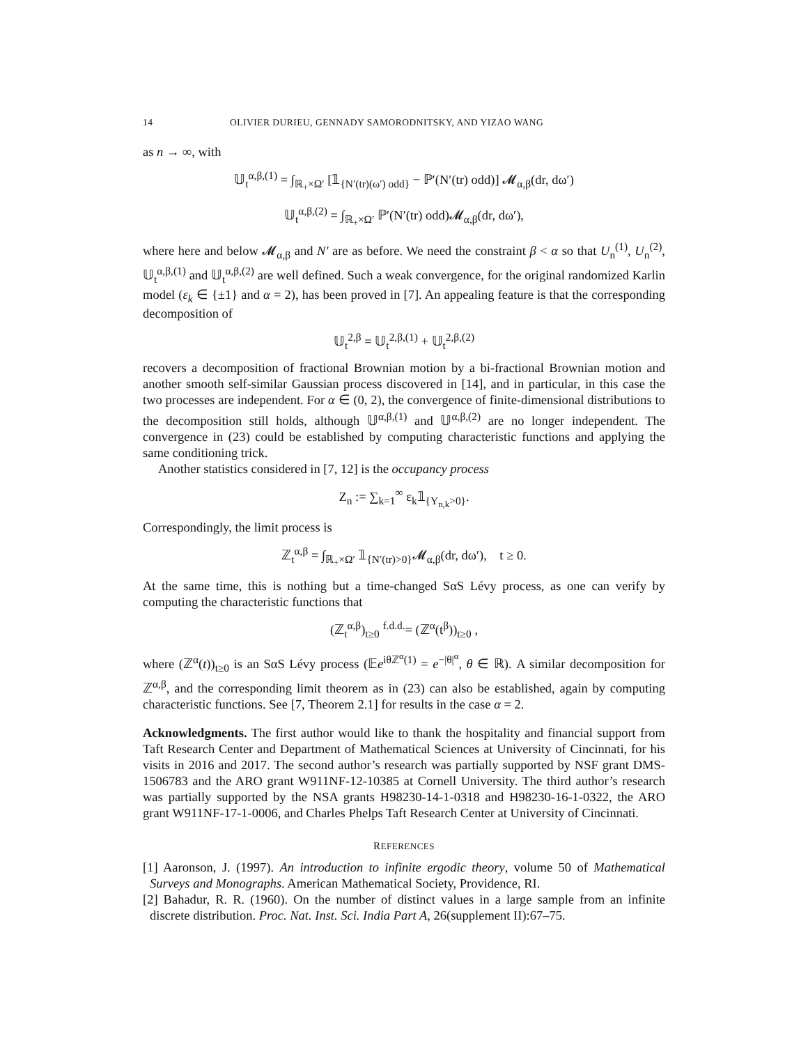14 OLIVIER DURIEU, GENNADY SAMORODNITSKY, AND YIZAO WANG
as n → ∞, with
𝕌<sub>t</sub><sup>α,β,(1)</sup> = ∫<sub>ℝ<sub>+</sub>×Ω′</sub> [𝟙<sub>{N′(tr)(ω′) odd}</sub> − ℙ′(N′(tr) odd)] 𝓜<sub>α,β</sub>(dr, dω′)
𝕌<sub>t</sub><sup>α,β,(2)</sup> = ∫<sub>ℝ<sub>+</sub>×Ω′</sub> ℙ′(N′(tr) odd)𝓜<sub>α,β</sub>(dr, dω′),
where here and below 𝓜<sub>α,β</sub> and N′ are as before. We need the constraint β < α so that U<sub>n</sub><sup>(1)</sup>, U<sub>n</sub><sup>(2)</sup>, 𝕌<sub>t</sub><sup>α,β,(1)</sup> and 𝕌<sub>t</sub><sup>α,β,(2)</sup> are well defined. Such a weak convergence, for the original randomized Karlin model (ε<sub>k</sub> ∈ {±1} and α = 2), has been proved in [7]. An appealing feature is that the corresponding decomposition of
𝕌<sub>t</sub><sup>2,β</sup> = 𝕌<sub>t</sub><sup>2,β,(1)</sup> + 𝕌<sub>t</sub><sup>2,β,(2)</sup>
recovers a decomposition of fractional Brownian motion by a bi-fractional Brownian motion and another smooth self-similar Gaussian process discovered in [14], and in particular, in this case the two processes are independent. For α ∈ (0, 2), the convergence of finite-dimensional distributions to the decomposition still holds, although 𝕌<sup>α,β,(1)</sup> and 𝕌<sup>α,β,(2)</sup> are no longer independent. The convergence in (23) could be established by computing characteristic functions and applying the same conditioning trick.
Another statistics considered in [7, 12] is the occupancy process
Z<sub>n</sub> := ∑<sub>k=1</sub><sup>∞</sup> ε<sub>k</sub>𝟙<sub>{Y<sub>n,k</sub>>0}</sub>.
Correspondingly, the limit process is
ℤ<sub>t</sub><sup>α,β</sup> = ∫<sub>ℝ<sub>+</sub>×Ω′</sub> 𝟙<sub>{N′(tr)>0}</sub>𝓜<sub>α,β</sub>(dr, dω′), t ≥ 0.
At the same time, this is nothing but a time-changed SαS Lévy process, as one can verify by computing the characteristic functions that
(ℤ<sub>t</sub><sup>α,β</sup>)<sub>t≥0</sub> <sup>f.d.d.</sup>= (ℤ<sup>α</sup>(t<sup>β</sup>))<sub>t≥0</sub> ,
where (ℤ<sup>α</sup>(t))<sub>t≥0</sub> is an SαS Lévy process (𝔼e<sup>iθℤ<sup>α</sup>(1)</sup> = e<sup>−|θ|<sup>α</sup></sup>, θ ∈ ℝ). A similar decomposition for ℤ<sup>α,β</sup>, and the corresponding limit theorem as in (23) can also be established, again by computing characteristic functions. See [7, Theorem 2.1] for results in the case α = 2.
Acknowledgments. The first author would like to thank the hospitality and financial support from Taft Research Center and Department of Mathematical Sciences at University of Cincinnati, for his visits in 2016 and 2017. The second author’s research was partially supported by NSF grant DMS-1506783 and the ARO grant W911NF-12-10385 at Cornell University. The third author’s research was partially supported by the NSA grants H98230-14-1-0318 and H98230-16-1-0322, the ARO grant W911NF-17-1-0006, and Charles Phelps Taft Research Center at University of Cincinnati.
REFERENCES
[1] Aaronson, J. (1997). An introduction to infinite ergodic theory, volume 50 of Mathematical Surveys and Monographs. American Mathematical Society, Providence, RI.
[2] Bahadur, R. R. (1960). On the number of distinct values in a large sample from an infinite discrete distribution. Proc. Nat. Inst. Sci. India Part A, 26(supplement II):67–75.